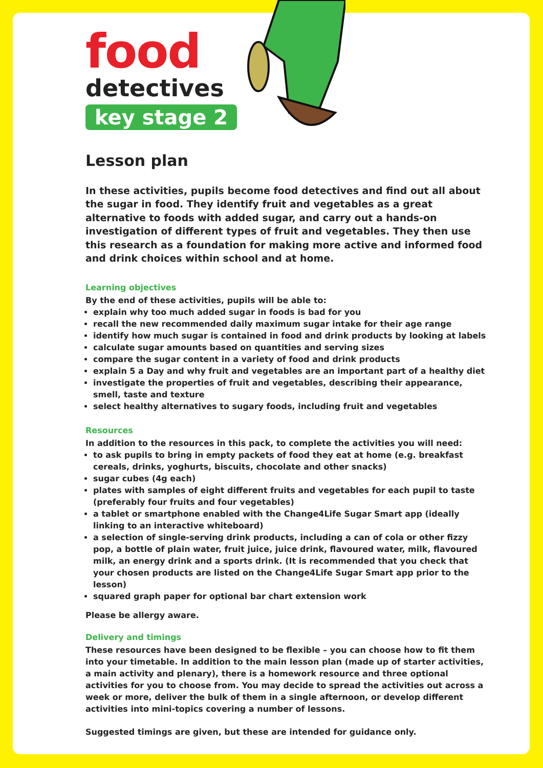food
detectives
key stage 2
Lesson plan
In these activities, pupils become food detectives and find out all about the sugar in food. They identify fruit and vegetables as a great alternative to foods with added sugar, and carry out a hands-on investigation of different types of fruit and vegetables. They then use this research as a foundation for making more active and informed food and drink choices within school and at home.
Learning objectives
By the end of these activities, pupils will be able to:
explain why too much added sugar in foods is bad for you
recall the new recommended daily maximum sugar intake for their age range
identify how much sugar is contained in food and drink products by looking at labels
calculate sugar amounts based on quantities and serving sizes
compare the sugar content in a variety of food and drink products
explain 5 a Day and why fruit and vegetables are an important part of a healthy diet
investigate the properties of fruit and vegetables, describing their appearance, smell, taste and texture
select healthy alternatives to sugary foods, including fruit and vegetables
Resources
In addition to the resources in this pack, to complete the activities you will need:
to ask pupils to bring in empty packets of food they eat at home (e.g. breakfast cereals, drinks, yoghurts, biscuits, chocolate and other snacks)
sugar cubes (4g each)
plates with samples of eight different fruits and vegetables for each pupil to taste (preferably four fruits and four vegetables)
a tablet or smartphone enabled with the Change4Life Sugar Smart app (ideally linking to an interactive whiteboard)
a selection of single-serving drink products, including a can of cola or other fizzy pop, a bottle of plain water, fruit juice, juice drink, flavoured water, milk, flavoured milk, an energy drink and a sports drink. (It is recommended that you check that your chosen products are listed on the Change4Life Sugar Smart app prior to the lesson)
squared graph paper for optional bar chart extension work
Please be allergy aware.
Delivery and timings
These resources have been designed to be flexible – you can choose how to fit them into your timetable. In addition to the main lesson plan (made up of starter activities, a main activity and plenary), there is a homework resource and three optional activities for you to choose from. You may decide to spread the activities out across a week or more, deliver the bulk of them in a single afternoon, or develop different activities into mini-topics covering a number of lessons.
Suggested timings are given, but these are intended for guidance only.